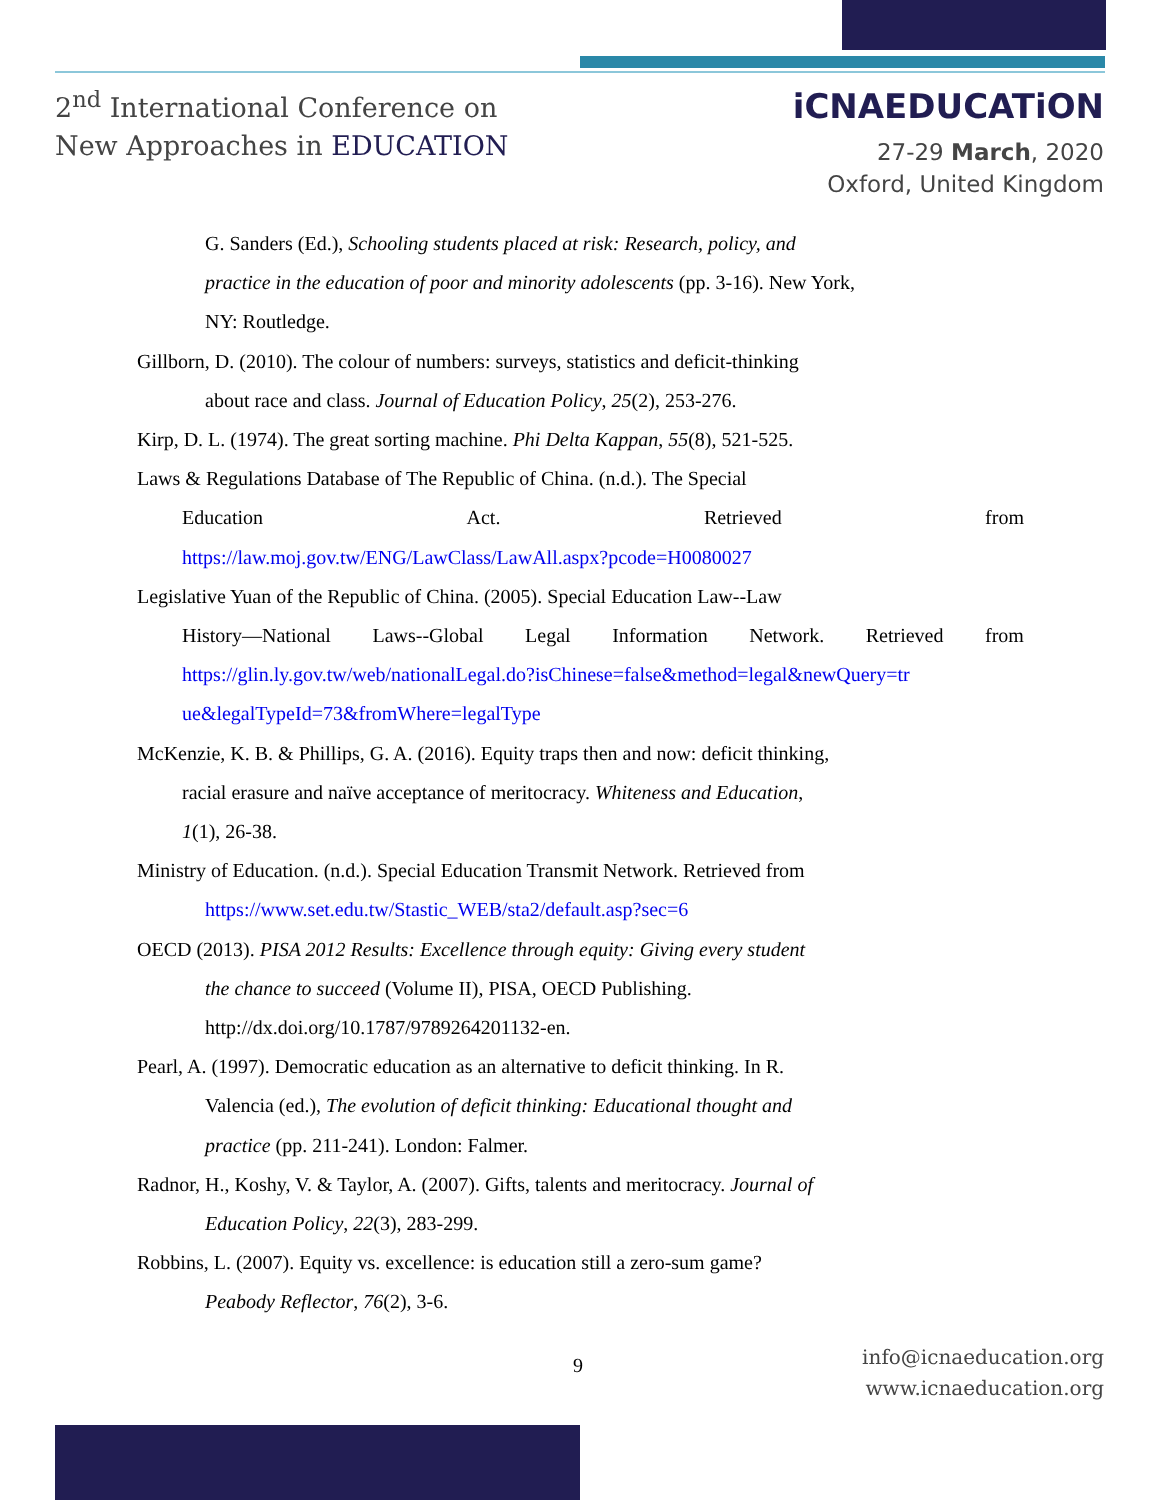2<sup>nd</sup> International Conference on
New Approaches in EDUCATION
iCNAEDUCATiON
27-29 March, 2020
Oxford, United Kingdom
G. Sanders (Ed.), Schooling students placed at risk: Research, policy, and
practice in the education of poor and minority adolescents (pp. 3-16). New York,
NY: Routledge.
Gillborn, D. (2010). The colour of numbers: surveys, statistics and deficit-thinking
about race and class. Journal of Education Policy, 25(2), 253-276.
Kirp, D. L. (1974). The great sorting machine. Phi Delta Kappan, 55(8), 521-525.
Laws & Regulations Database of The Republic of China. (n.d.). The Special
Education Act. Retrieved from
https://law.moj.gov.tw/ENG/LawClass/LawAll.aspx?pcode=H0080027
Legislative Yuan of the Republic of China. (2005). Special Education Law--Law
History—National Laws--Global Legal Information Network. Retrieved from
https://glin.ly.gov.tw/web/nationalLegal.do?isChinese=false&method=legal&newQuery=tr
ue&legalTypeId=73&fromWhere=legalType
McKenzie, K. B. & Phillips, G. A. (2016). Equity traps then and now: deficit thinking,
racial erasure and naïve acceptance of meritocracy. Whiteness and Education,
1(1), 26-38.
Ministry of Education. (n.d.). Special Education Transmit Network. Retrieved from
https://www.set.edu.tw/Stastic_WEB/sta2/default.asp?sec=6
OECD (2013). PISA 2012 Results: Excellence through equity: Giving every student
the chance to succeed (Volume II), PISA, OECD Publishing.
http://dx.doi.org/10.1787/9789264201132-en.
Pearl, A. (1997). Democratic education as an alternative to deficit thinking. In R.
Valencia (ed.), The evolution of deficit thinking: Educational thought and
practice (pp. 211-241). London: Falmer.
Radnor, H., Koshy, V. & Taylor, A. (2007). Gifts, talents and meritocracy. Journal of
Education Policy, 22(3), 283-299.
Robbins, L. (2007). Equity vs. excellence: is education still a zero-sum game?
Peabody Reflector, 76(2), 3-6.
9
info@icnaeducation.org
www.icnaeducation.org